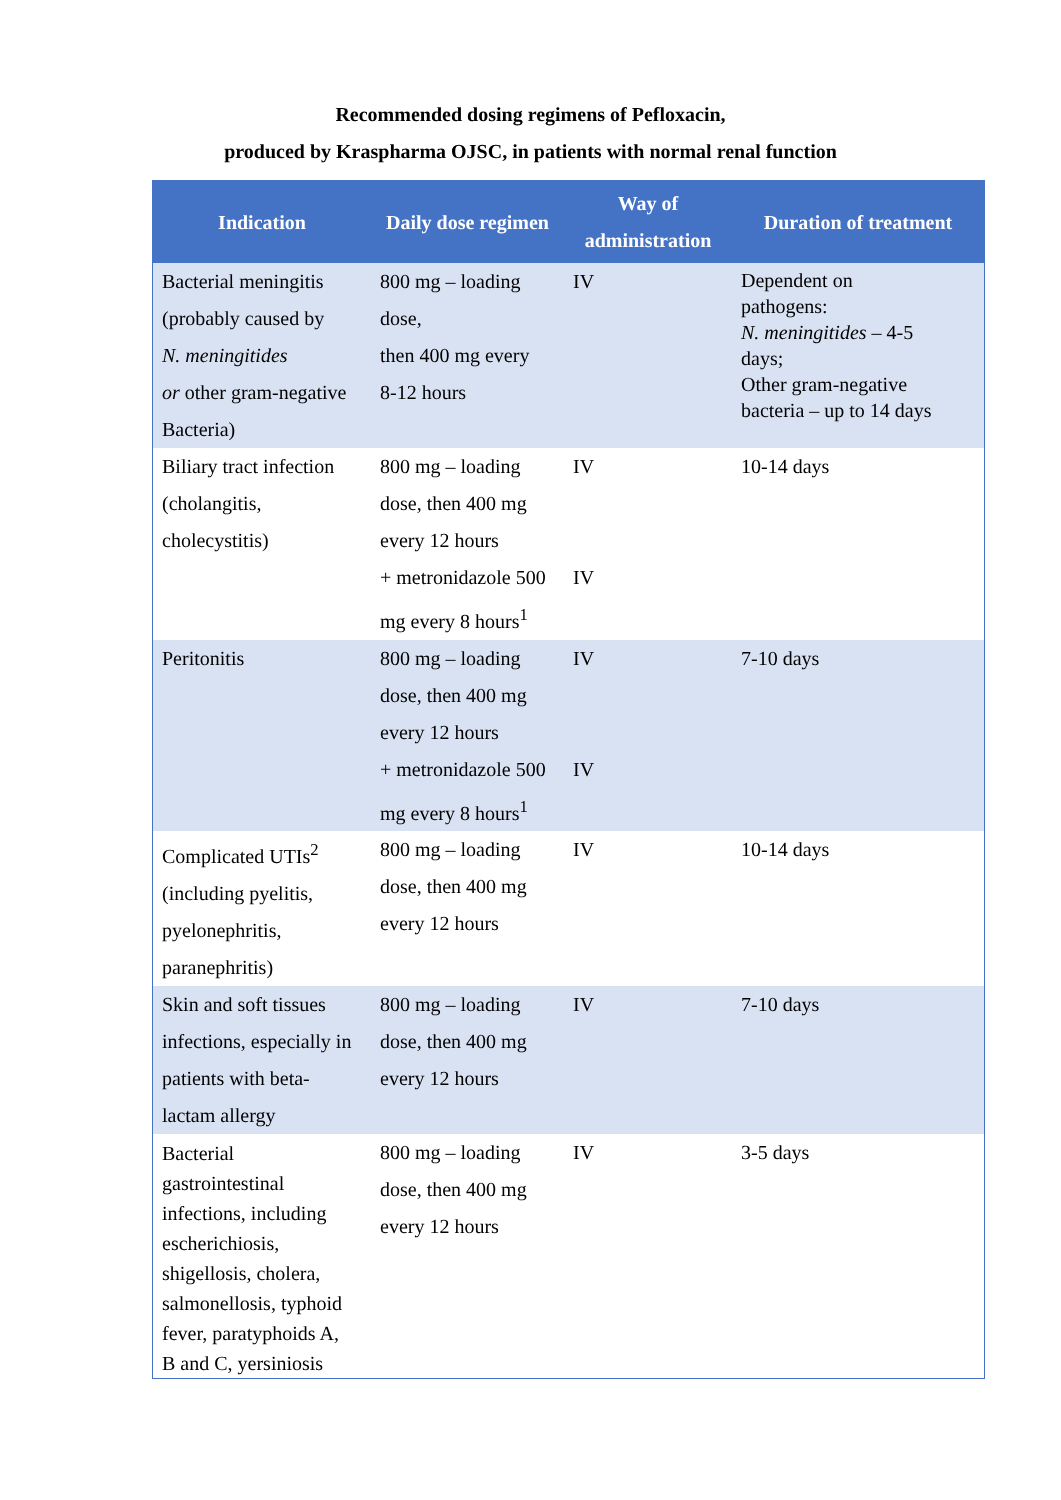Recommended dosing regimens of Pefloxacin,
produced by Kraspharma OJSC, in patients with normal renal function
| Indication | Daily dose regimen | Way of administration | Duration of treatment |
| --- | --- | --- | --- |
| Bacterial meningitis (probably caused by N. meningitides or other gram-negative Bacteria) | 800 mg – loading dose, then 400 mg every 8-12 hours | IV | Dependent on pathogens: N. meningitides – 4-5 days; Other gram-negative bacteria – up to 14 days |
| Biliary tract infection (cholangitis, cholecystitis) | 800 mg – loading dose, then 400 mg every 12 hours + metronidazole 500 mg every 8 hours<sup>1</sup> | IV IV | 10-14 days |
| Peritonitis | 800 mg – loading dose, then 400 mg every 12 hours + metronidazole 500 mg every 8 hours<sup>1</sup> | IV IV | 7-10 days |
| Complicated UTIs<sup>2</sup> (including pyelitis, pyelonephritis, paranephritis) | 800 mg – loading dose, then 400 mg every 12 hours | IV | 10-14 days |
| Skin and soft tissues infections, especially in patients with beta- lactam allergy | 800 mg – loading dose, then 400 mg every 12 hours | IV | 7-10 days |
| Bacterial gastrointestinal infections, including escherichiosis, shigellosis, cholera, salmonellosis, typhoid fever, paratyphoids A, B and C, yersiniosis | 800 mg – loading dose, then 400 mg every 12 hours | IV | 3-5 days |